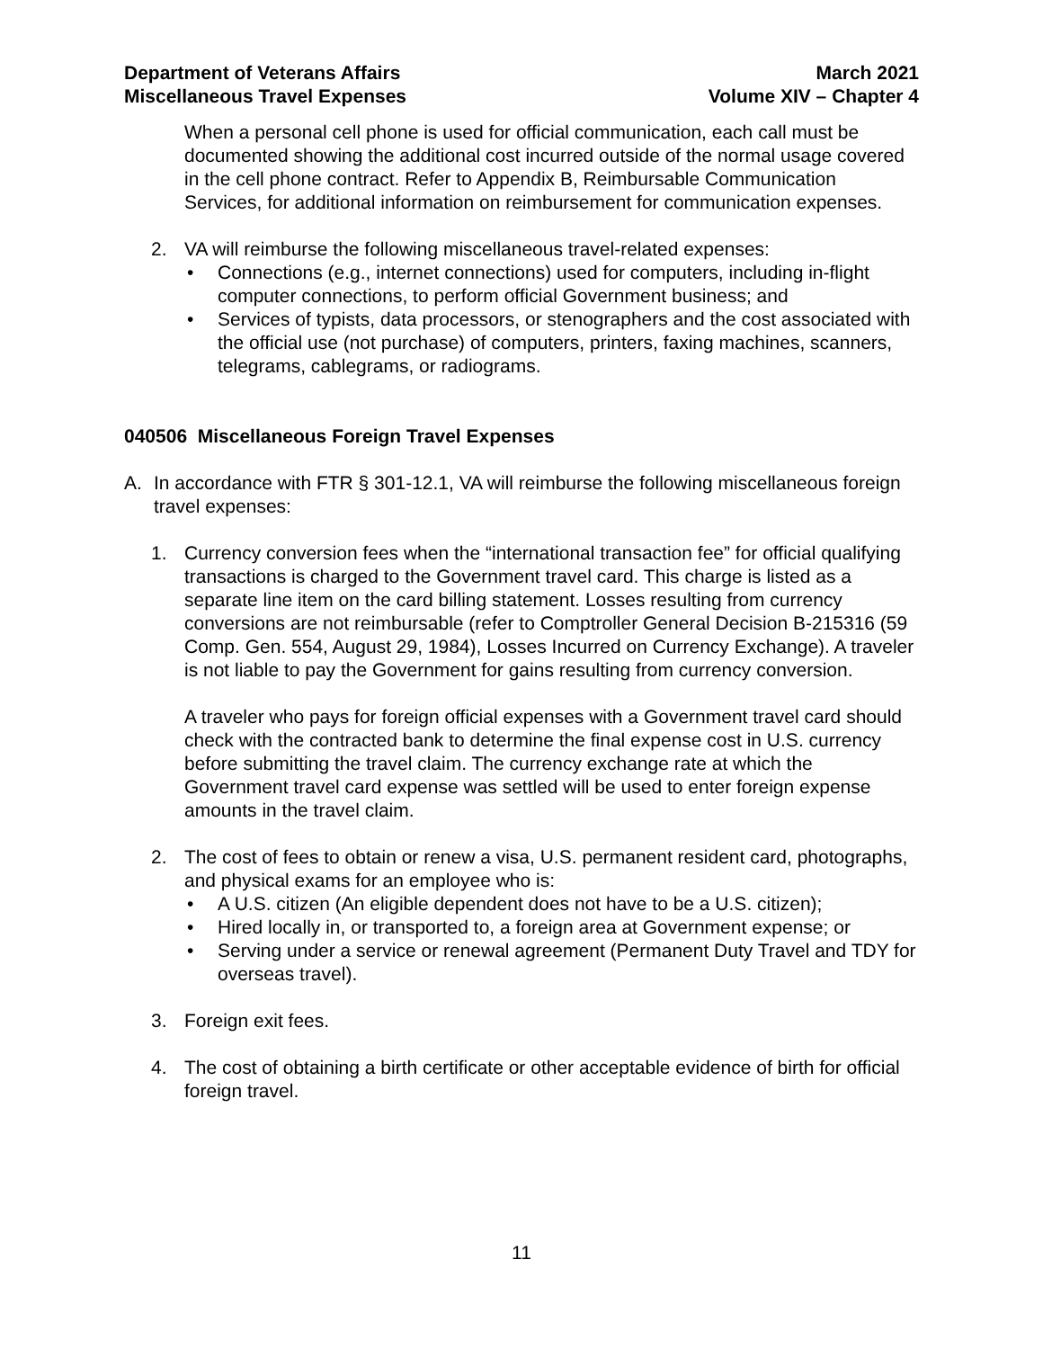Department of Veterans Affairs
Miscellaneous Travel Expenses
March 2021
Volume XIV – Chapter 4
When a personal cell phone is used for official communication, each call must be documented showing the additional cost incurred outside of the normal usage covered in the cell phone contract. Refer to Appendix B, Reimbursable Communication Services, for additional information on reimbursement for communication expenses.
2. VA will reimburse the following miscellaneous travel-related expenses:
• Connections (e.g., internet connections) used for computers, including in-flight computer connections, to perform official Government business; and
• Services of typists, data processors, or stenographers and the cost associated with the official use (not purchase) of computers, printers, faxing machines, scanners, telegrams, cablegrams, or radiograms.
040506 Miscellaneous Foreign Travel Expenses
A. In accordance with FTR § 301-12.1, VA will reimburse the following miscellaneous foreign travel expenses:
1. Currency conversion fees when the “international transaction fee” for official qualifying transactions is charged to the Government travel card. This charge is listed as a separate line item on the card billing statement. Losses resulting from currency conversions are not reimbursable (refer to Comptroller General Decision B-215316 (59 Comp. Gen. 554, August 29, 1984), Losses Incurred on Currency Exchange). A traveler is not liable to pay the Government for gains resulting from currency conversion.
A traveler who pays for foreign official expenses with a Government travel card should check with the contracted bank to determine the final expense cost in U.S. currency before submitting the travel claim. The currency exchange rate at which the Government travel card expense was settled will be used to enter foreign expense amounts in the travel claim.
2. The cost of fees to obtain or renew a visa, U.S. permanent resident card, photographs, and physical exams for an employee who is:
• A U.S. citizen (An eligible dependent does not have to be a U.S. citizen);
• Hired locally in, or transported to, a foreign area at Government expense; or
• Serving under a service or renewal agreement (Permanent Duty Travel and TDY for overseas travel).
3. Foreign exit fees.
4. The cost of obtaining a birth certificate or other acceptable evidence of birth for official foreign travel.
11